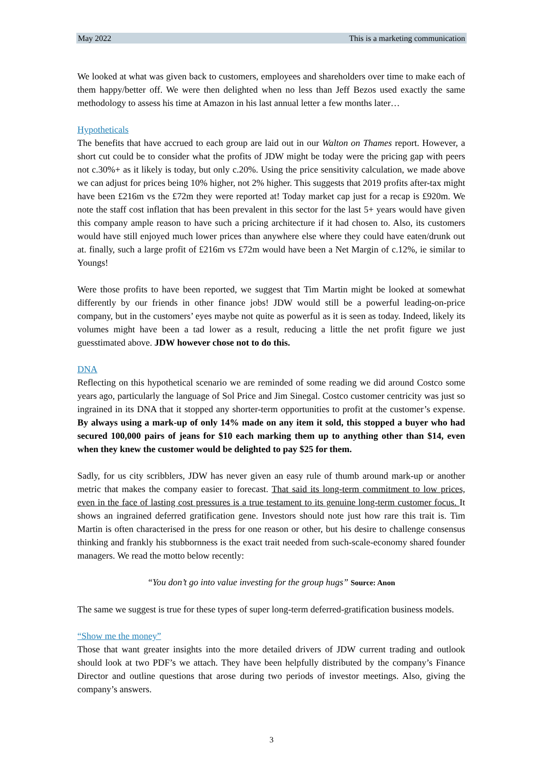May 2022 This is a marketing communication
We looked at what was given back to customers, employees and shareholders over time to make each of them happy/better off. We were then delighted when no less than Jeff Bezos used exactly the same methodology to assess his time at Amazon in his last annual letter a few months later…
Hypotheticals
The benefits that have accrued to each group are laid out in our Walton on Thames report. However, a short cut could be to consider what the profits of JDW might be today were the pricing gap with peers not c.30%+ as it likely is today, but only c.20%. Using the price sensitivity calculation, we made above we can adjust for prices being 10% higher, not 2% higher. This suggests that 2019 profits after-tax might have been £216m vs the £72m they were reported at! Today market cap just for a recap is £920m. We note the staff cost inflation that has been prevalent in this sector for the last 5+ years would have given this company ample reason to have such a pricing architecture if it had chosen to. Also, its customers would have still enjoyed much lower prices than anywhere else where they could have eaten/drunk out at. finally, such a large profit of £216m vs £72m would have been a Net Margin of c.12%, ie similar to Youngs!
Were those profits to have been reported, we suggest that Tim Martin might be looked at somewhat differently by our friends in other finance jobs! JDW would still be a powerful leading-on-price company, but in the customers’ eyes maybe not quite as powerful as it is seen as today. Indeed, likely its volumes might have been a tad lower as a result, reducing a little the net profit figure we just guesstimated above. JDW however chose not to do this.
DNA
Reflecting on this hypothetical scenario we are reminded of some reading we did around Costco some years ago, particularly the language of Sol Price and Jim Sinegal. Costco customer centricity was just so ingrained in its DNA that it stopped any shorter-term opportunities to profit at the customer’s expense. By always using a mark-up of only 14% made on any item it sold, this stopped a buyer who had secured 100,000 pairs of jeans for $10 each marking them up to anything other than $14, even when they knew the customer would be delighted to pay $25 for them.
Sadly, for us city scribblers, JDW has never given an easy rule of thumb around mark-up or another metric that makes the company easier to forecast. That said its long-term commitment to low prices, even in the face of lasting cost pressures is a true testament to its genuine long-term customer focus. It shows an ingrained deferred gratification gene. Investors should note just how rare this trait is. Tim Martin is often characterised in the press for one reason or other, but his desire to challenge consensus thinking and frankly his stubbornness is the exact trait needed from such-scale-economy shared founder managers. We read the motto below recently:
“You don’t go into value investing for the group hugs” Source: Anon
The same we suggest is true for these types of super long-term deferred-gratification business models.
“Show me the money”
Those that want greater insights into the more detailed drivers of JDW current trading and outlook should look at two PDF’s we attach. They have been helpfully distributed by the company’s Finance Director and outline questions that arose during two periods of investor meetings. Also, giving the company’s answers.
3